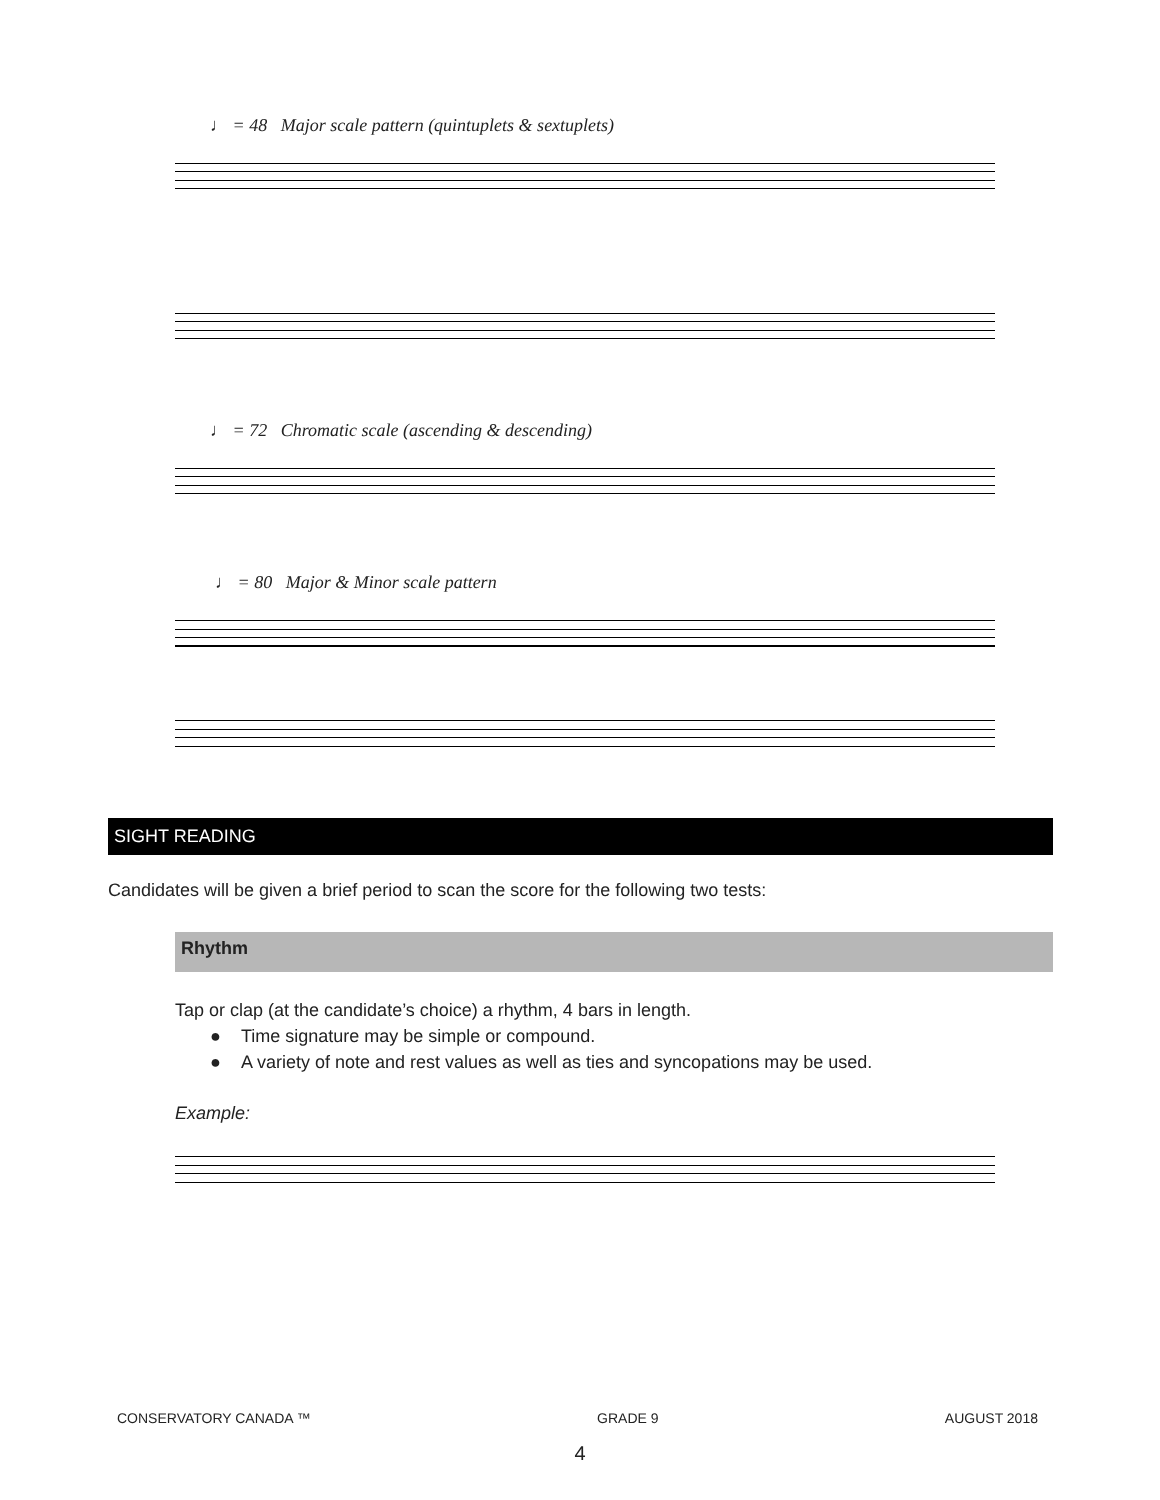♩ = 48 Major scale pattern (quintuplets & sextuplets)
♩ = 72 Chromatic scale (ascending & descending)
♩ = 80 Major & Minor scale pattern
SIGHT READING
Candidates will be given a brief period to scan the score for the following two tests:
Rhythm
Tap or clap (at the candidate’s choice) a rhythm, 4 bars in length.
● Time signature may be simple or compound.
● A variety of note and rest values as well as ties and syncopations may be used.
Example:
CONSERVATORY CANADA ™ GRADE 9 AUGUST 2018
4